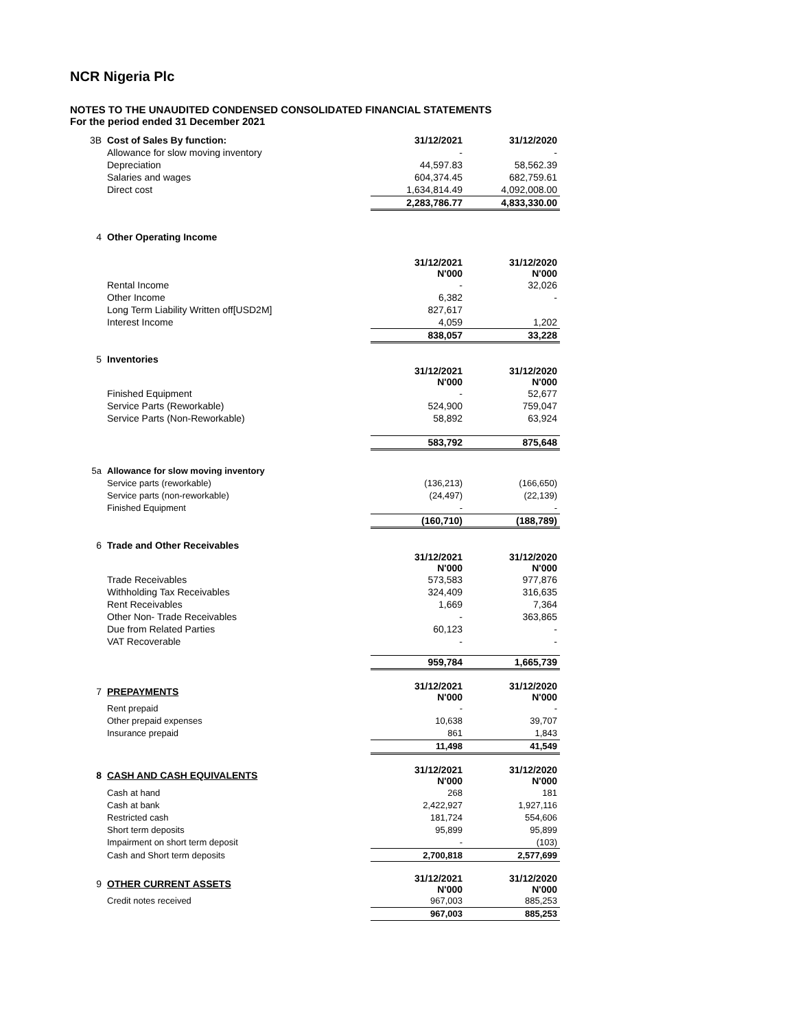NCR Nigeria Plc
NOTES TO THE UNAUDITED CONDENSED CONSOLIDATED FINANCIAL STATEMENTS
For the period ended 31 December 2021
| 3B | Cost of Sales By function: | 31/12/2021 | 31/12/2020 |
| | Allowance for slow moving inventory | - | - |
| | Depreciation | 44,597.83 | 58,562.39 |
| | Salaries and wages | 604,374.45 | 682,759.61 |
| | Direct cost | 1,634,814.49 | 4,092,008.00 |
| | | 2,283,786.77 | 4,833,330.00 |
| 4 | Other Operating Income | | |
| | | 31/12/2021 N'000 | 31/12/2020 N'000 |
| | Rental Income | - | 32,026 |
| | Other Income | 6,382 | - |
| | Long Term Liability Written off[USD2M] | 827,617 | |
| | Interest Income | 4,059 | 1,202 |
| | | 838,057 | 33,228 |
| 5 | Inventories | | |
| | | 31/12/2021 N'000 | 31/12/2020 N'000 |
| | Finished Equipment | - | 52,677 |
| | Service Parts (Reworkable) | 524,900 | 759,047 |
| | Service Parts (Non-Reworkable) | 58,892 | 63,924 |
| | | 583,792 | 875,648 |
| 5a | Allowance for slow moving inventory | | |
| | Service parts (reworkable) | (136,213) | (166,650) |
| | Service parts (non-reworkable) | (24,497) | (22,139) |
| | Finished Equipment | - | - |
| | | (160,710) | (188,789) |
| 6 | Trade and Other Receivables | | |
| | | 31/12/2021 N'000 | 31/12/2020 N'000 |
| | Trade Receivables | 573,583 | 977,876 |
| | Withholding Tax Receivables | 324,409 | 316,635 |
| | Rent Receivables | 1,669 | 7,364 |
| | Other Non- Trade Receivables | - | 363,865 |
| | Due from Related Parties | 60,123 | - |
| | VAT Recoverable | - | - |
| | | 959,784 | 1,665,739 |
| 7 | PREPAYMENTS | 31/12/2021 N'000 | 31/12/2020 N'000 |
| | Rent prepaid | - | - |
| | Other prepaid expenses | 10,638 | 39,707 |
| | Insurance prepaid | 861 | 1,843 |
| | | 11,498 | 41,549 |
| 8 | CASH AND CASH EQUIVALENTS | 31/12/2021 N'000 | 31/12/2020 N'000 |
| | Cash at hand | 268 | 181 |
| | Cash at bank | 2,422,927 | 1,927,116 |
| | Restricted cash | 181,724 | 554,606 |
| | Short term deposits | 95,899 | 95,899 |
| | Impairment on short term deposit | - | (103) |
| | Cash and Short term deposits | 2,700,818 | 2,577,699 |
| 9 | OTHER CURRENT ASSETS | 31/12/2021 N'000 | 31/12/2020 N'000 |
| | Credit notes received | 967,003 | 885,253 |
| | | 967,003 | 885,253 |